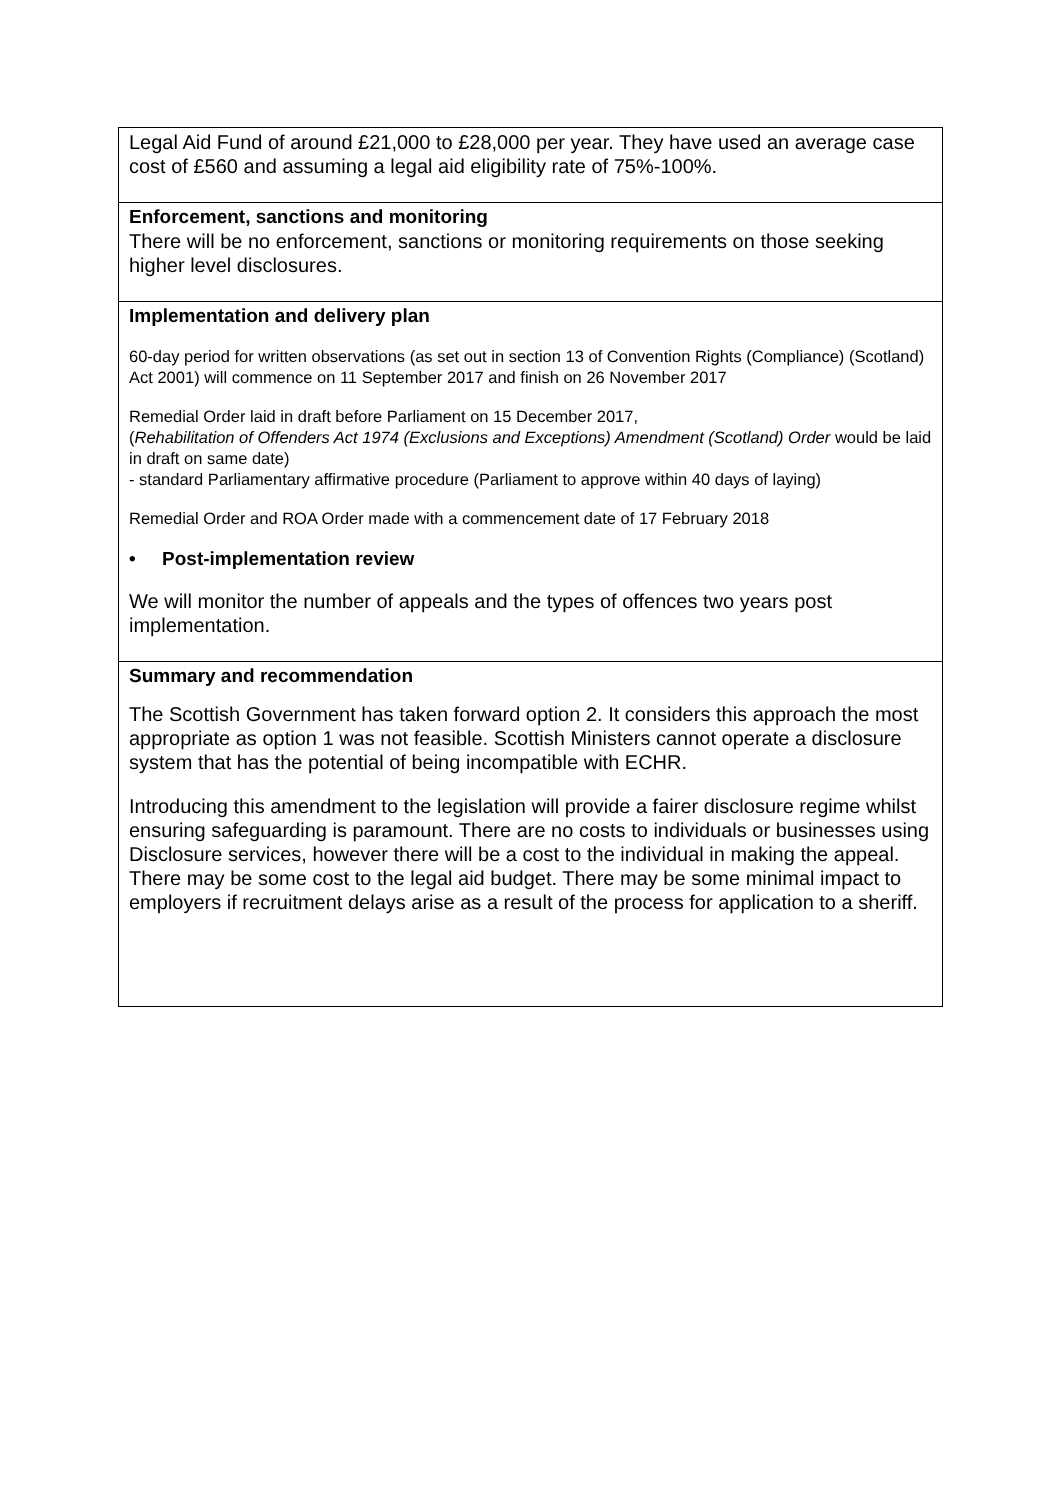| Legal Aid Fund of around £21,000 to £28,000 per year. They have used an average case cost of £560 and assuming a legal aid eligibility rate of 75%-100%. |
| Enforcement, sanctions and monitoring There will be no enforcement, sanctions or monitoring requirements on those seeking higher level disclosures. |
| Implementation and delivery plan 60-day period for written observations (as set out in section 13 of Convention Rights (Compliance) (Scotland) Act 2001) will commence on 11 September 2017 and finish on 26 November 2017 Remedial Order laid in draft before Parliament on 15 December 2017, ( Rehabilitation of Offenders Act 1974 (Exclusions and Exceptions) Amendment (Scotland) Order would be laid in draft on same date) - standard Parliamentary affirmative procedure (Parliament to approve within 40 days of laying) Remedial Order and ROA Order made with a commencement date of 17 February 2018 • Post-implementation review We will monitor the number of appeals and the types of offences two years post implementation. |
| Summary and recommendation The Scottish Government has taken forward option 2. It considers this approach the most appropriate as option 1 was not feasible. Scottish Ministers cannot operate a disclosure system that has the potential of being incompatible with ECHR. Introducing this amendment to the legislation will provide a fairer disclosure regime whilst ensuring safeguarding is paramount. There are no costs to individuals or businesses using Disclosure services, however there will be a cost to the individual in making the appeal. There may be some cost to the legal aid budget. There may be some minimal impact to employers if recruitment delays arise as a result of the process for application to a sheriff. |